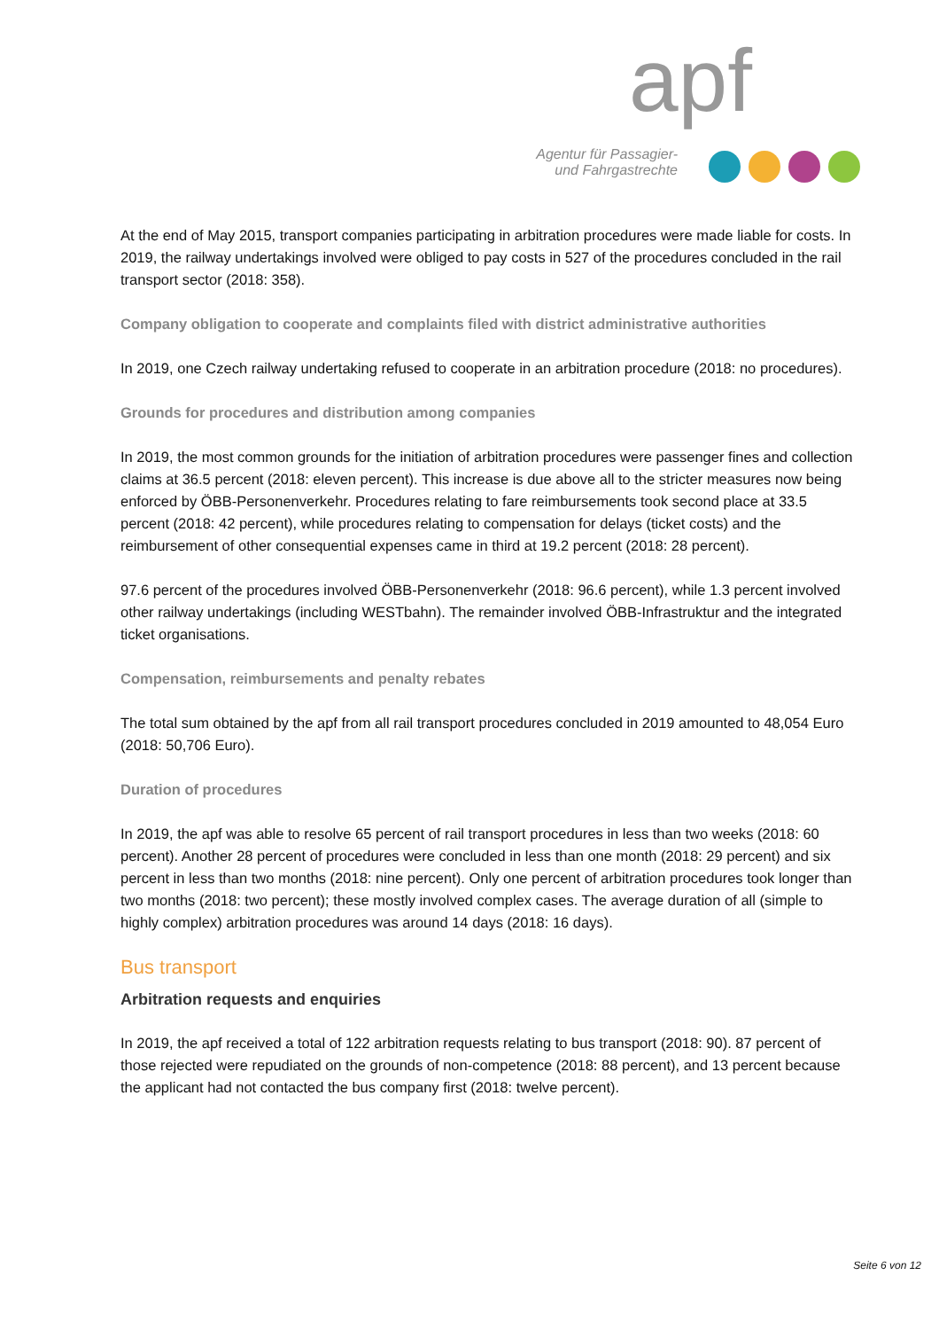apf
Agentur für Passagier-
und Fahrgastrechte
At the end of May 2015, transport companies participating in arbitration procedures were made liable for costs. In 2019, the railway undertakings involved were obliged to pay costs in 527 of the procedures concluded in the rail transport sector (2018: 358).
Company obligation to cooperate and complaints filed with district administrative authorities
In 2019, one Czech railway undertaking refused to cooperate in an arbitration procedure (2018: no procedures).
Grounds for procedures and distribution among companies
In 2019, the most common grounds for the initiation of arbitration procedures were passenger fines and collection claims at 36.5 percent (2018: eleven percent). This increase is due above all to the stricter measures now being enforced by ÖBB-Personenverkehr. Procedures relating to fare reimbursements took second place at 33.5 percent (2018: 42 percent), while procedures relating to compensation for delays (ticket costs) and the reimbursement of other consequential expenses came in third at 19.2 percent (2018: 28 percent).
97.6 percent of the procedures involved ÖBB-Personenverkehr (2018: 96.6 percent), while 1.3 percent involved other railway undertakings (including WESTbahn). The remainder involved ÖBB-Infrastruktur and the integrated ticket organisations.
Compensation, reimbursements and penalty rebates
The total sum obtained by the apf from all rail transport procedures concluded in 2019 amounted to 48,054 Euro (2018: 50,706 Euro).
Duration of procedures
In 2019, the apf was able to resolve 65 percent of rail transport procedures in less than two weeks (2018: 60 percent). Another 28 percent of procedures were concluded in less than one month (2018: 29 percent) and six percent in less than two months (2018: nine percent). Only one percent of arbitration procedures took longer than two months (2018: two percent); these mostly involved complex cases. The average duration of all (simple to highly complex) arbitration procedures was around 14 days (2018: 16 days).
Bus transport
Arbitration requests and enquiries
In 2019, the apf received a total of 122 arbitration requests relating to bus transport (2018: 90). 87 percent of those rejected were repudiated on the grounds of non-competence (2018: 88 percent), and 13 percent because the applicant had not contacted the bus company first (2018: twelve percent).
Seite 6 von 12